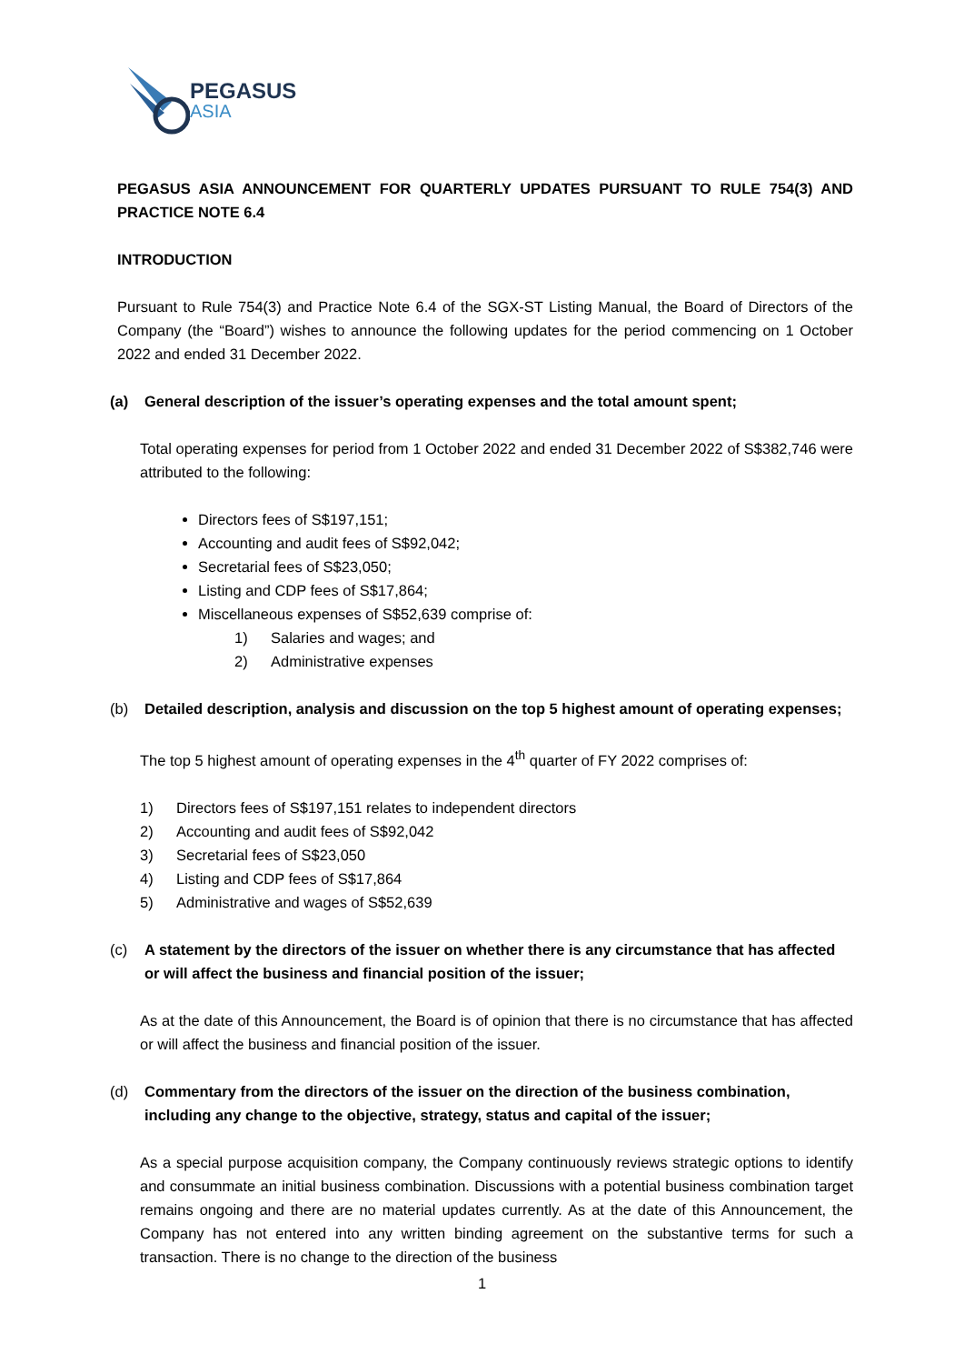PEGASUS
ASIA
PEGASUS ASIA ANNOUNCEMENT FOR QUARTERLY UPDATES PURSUANT TO RULE 754(3) AND PRACTICE NOTE 6.4
INTRODUCTION
Pursuant to Rule 754(3) and Practice Note 6.4 of the SGX-ST Listing Manual, the Board of Directors of the Company (the “Board”) wishes to announce the following updates for the period commencing on 1 October 2022 and ended 31 December 2022.
(a) General description of the issuer’s operating expenses and the total amount spent;
Total operating expenses for period from 1 October 2022 and ended 31 December 2022 of S$382,746 were attributed to the following:
Directors fees of S$197,151;
Accounting and audit fees of S$92,042;
Secretarial fees of S$23,050;
Listing and CDP fees of S$17,864;
Miscellaneous expenses of S$52,639 comprise of:
1) Salaries and wages; and
2) Administrative expenses
(b) Detailed description, analysis and discussion on the top 5 highest amount of operating expenses;
The top 5 highest amount of operating expenses in the 4<sup>th</sup> quarter of FY 2022 comprises of:
1) Directors fees of S$197,151 relates to independent directors
2) Accounting and audit fees of S$92,042
3) Secretarial fees of S$23,050
4) Listing and CDP fees of S$17,864
5) Administrative and wages of S$52,639
(c) A statement by the directors of the issuer on whether there is any circumstance that has affected or will affect the business and financial position of the issuer;
As at the date of this Announcement, the Board is of opinion that there is no circumstance that has affected or will affect the business and financial position of the issuer.
(d) Commentary from the directors of the issuer on the direction of the business combination, including any change to the objective, strategy, status and capital of the issuer;
As a special purpose acquisition company, the Company continuously reviews strategic options to identify and consummate an initial business combination. Discussions with a potential business combination target remains ongoing and there are no material updates currently. As at the date of this Announcement, the Company has not entered into any written binding agreement on the substantive terms for such a transaction. There is no change to the direction of the business
1